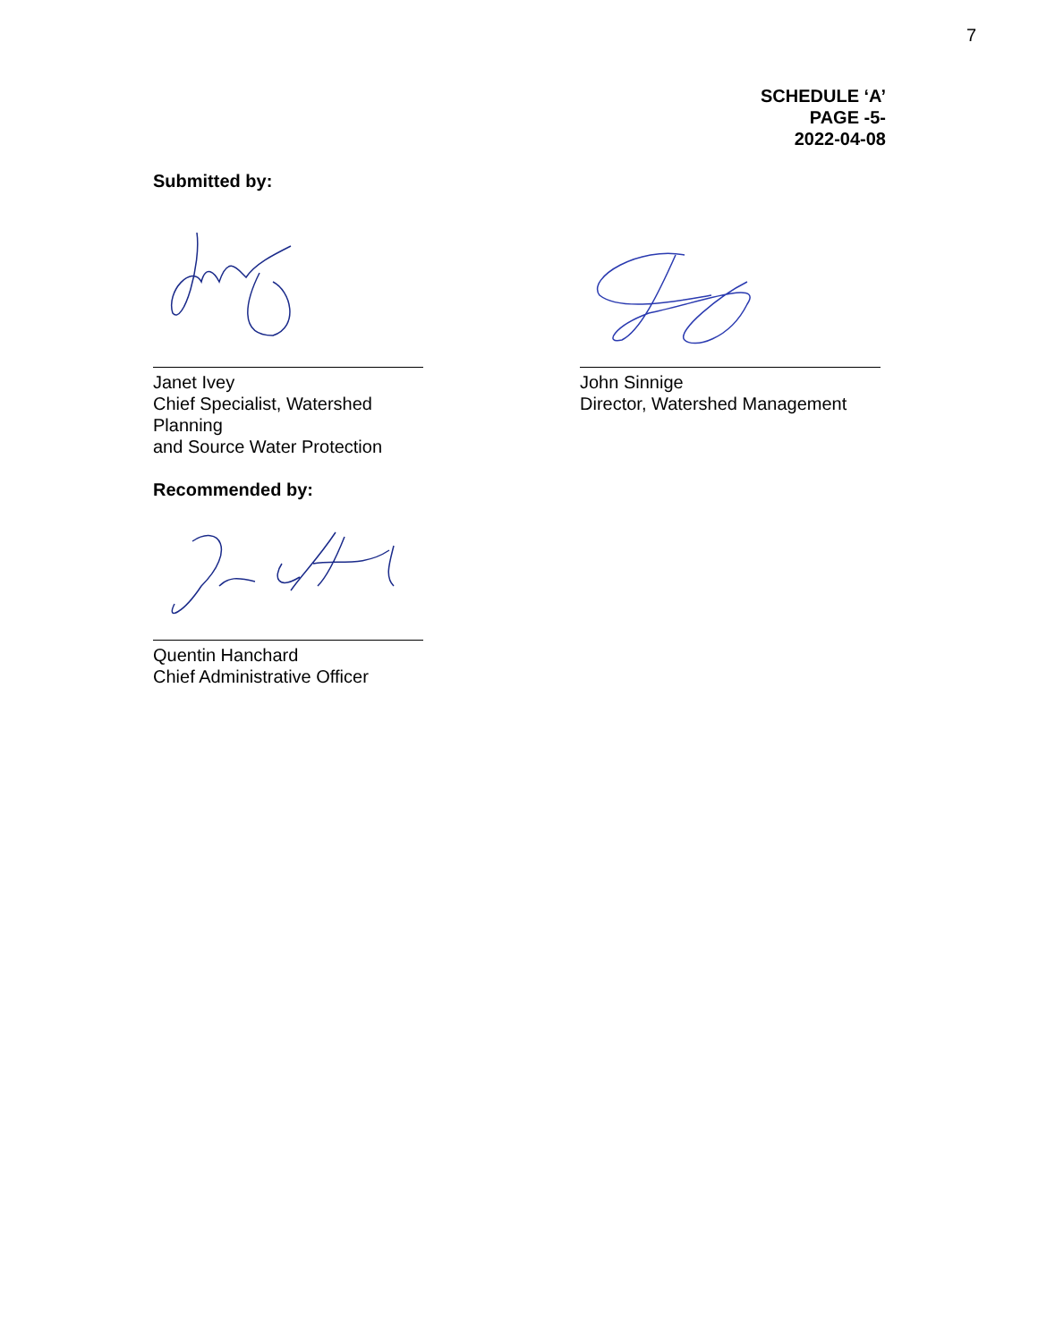7
SCHEDULE ‘A’
PAGE -5-
2022-04-08
Submitted by:
Janet Ivey
Chief Specialist, Watershed Planning
and Source Water Protection
John Sinnige
Director, Watershed Management
Recommended by:
Quentin Hanchard
Chief Administrative Officer